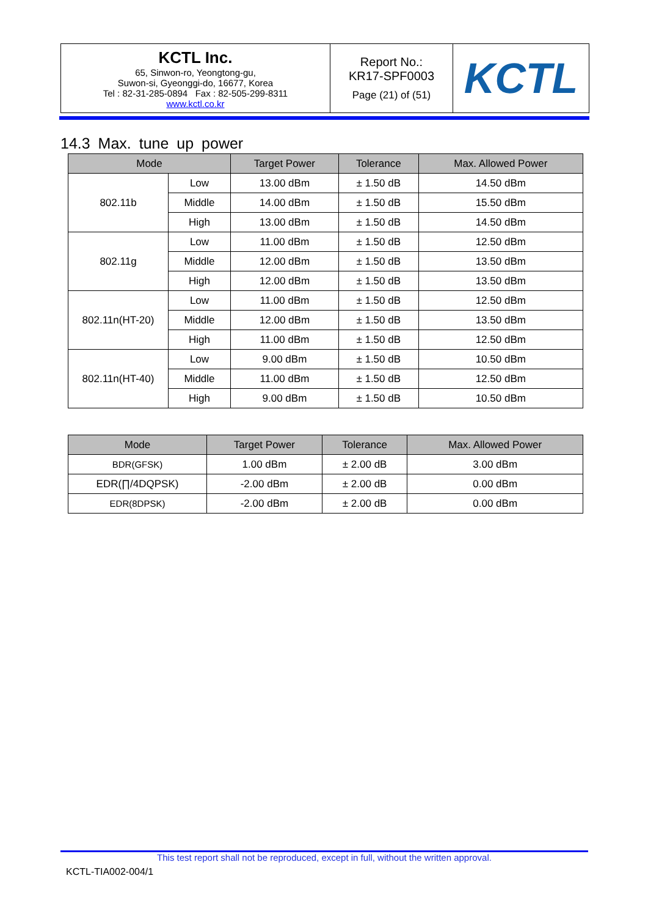| KCTL Inc. 65, Sinwon-ro, Yeongtong-gu, Suwon-si, Gyeonggi-do, 16677, Korea Tel : 82-31-285-0894 Fax : 82-505-299-8311 www.kctl.co.kr | Report No.: KR17-SPF0003 Page (21) of (51) | KCTL |
14.3 Max. tune up power
| Mode | | Target Power | Tolerance | Max. Allowed Power |
| --- | --- | --- | --- | --- |
| 802.11b | Low | 13.00 dBm | ± 1.50 dB | 14.50 dBm |
| | Middle | 14.00 dBm | ± 1.50 dB | 15.50 dBm |
| | High | 13.00 dBm | ± 1.50 dB | 14.50 dBm |
| 802.11g | Low | 11.00 dBm | ± 1.50 dB | 12.50 dBm |
| | Middle | 12.00 dBm | ± 1.50 dB | 13.50 dBm |
| | High | 12.00 dBm | ± 1.50 dB | 13.50 dBm |
| 802.11n(HT-20) | Low | 11.00 dBm | ± 1.50 dB | 12.50 dBm |
| | Middle | 12.00 dBm | ± 1.50 dB | 13.50 dBm |
| | High | 11.00 dBm | ± 1.50 dB | 12.50 dBm |
| 802.11n(HT-40) | Low | 9.00 dBm | ± 1.50 dB | 10.50 dBm |
| | Middle | 11.00 dBm | ± 1.50 dB | 12.50 dBm |
| | High | 9.00 dBm | ± 1.50 dB | 10.50 dBm |
| Mode | Target Power | Tolerance | Max. Allowed Power |
| --- | --- | --- | --- |
| BDR(GFSK) | 1.00 dBm | ± 2.00 dB | 3.00 dBm |
| EDR(∏/4DQPSK) | -2.00 dBm | ± 2.00 dB | 0.00 dBm |
| EDR(8DPSK) | -2.00 dBm | ± 2.00 dB | 0.00 dBm |
This test report shall not be reproduced, except in full, without the written approval.
KCTL-TIA002-004/1